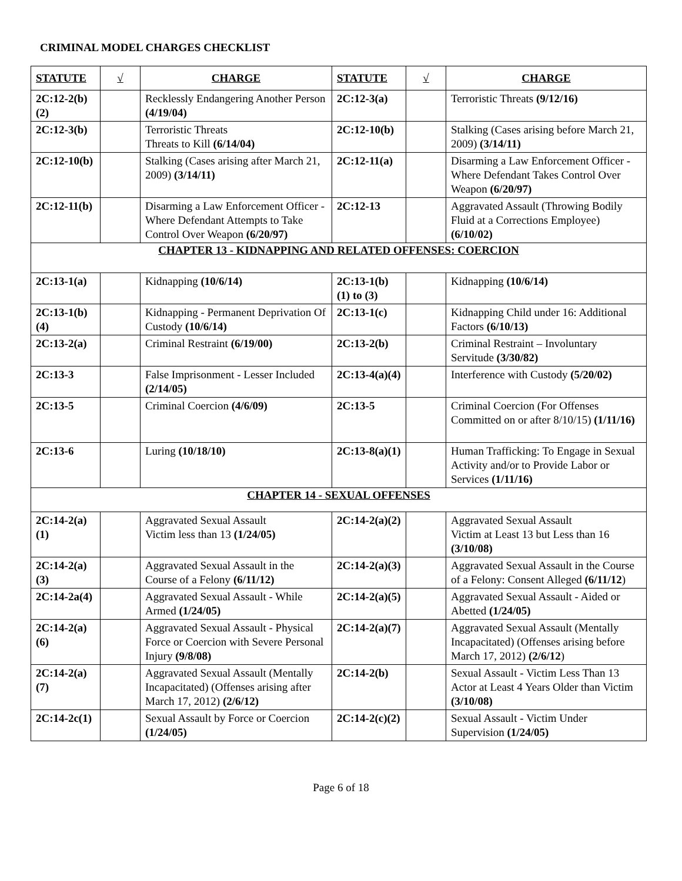CRIMINAL MODEL CHARGES CHECKLIST
| STATUTE | √ | CHARGE | STATUTE | √ | CHARGE |
| --- | --- | --- | --- | --- | --- |
| 2C:12-2(b)(2) | | Recklessly Endangering Another Person (4/19/04) | 2C:12-3(a) | | Terroristic Threats (9/12/16) |
| 2C:12-3(b) | | Terroristic Threats Threats to Kill (6/14/04) | 2C:12-10(b) | | Stalking (Cases arising before March 21, 2009) (3/14/11) |
| 2C:12-10(b) | | Stalking (Cases arising after March 21, 2009) (3/14/11) | 2C:12-11(a) | | Disarming a Law Enforcement Officer - Where Defendant Takes Control Over Weapon (6/20/97) |
| 2C:12-11(b) | | Disarming a Law Enforcement Officer - Where Defendant Attempts to Take Control Over Weapon (6/20/97) | 2C:12-13 | | Aggravated Assault (Throwing Bodily Fluid at a Corrections Employee) (6/10/02) |
| CHAPTER 13 - KIDNAPPING AND RELATED OFFENSES: COERCION | | | | | |
| 2C:13-1(a) | | Kidnapping (10/6/14) | 2C:13-1(b)(1) to (3) | | Kidnapping (10/6/14) |
| 2C:13-1(b)(4) | | Kidnapping - Permanent Deprivation Of Custody (10/6/14) | 2C:13-1(c) | | Kidnapping Child under 16: Additional Factors (6/10/13) |
| 2C:13-2(a) | | Criminal Restraint (6/19/00) | 2C:13-2(b) | | Criminal Restraint – Involuntary Servitude (3/30/82) |
| 2C:13-3 | | False Imprisonment - Lesser Included (2/14/05) | 2C:13-4(a)(4) | | Interference with Custody (5/20/02) |
| 2C:13-5 | | Criminal Coercion (4/6/09) | 2C:13-5 | | Criminal Coercion (For Offenses Committed on or after 8/10/15) (1/11/16) |
| 2C:13-6 | | Luring (10/18/10) | 2C:13-8(a)(1) | | Human Trafficking: To Engage in Sexual Activity and/or to Provide Labor or Services (1/11/16) |
| CHAPTER 14 - SEXUAL OFFENSES | | | | | |
| 2C:14-2(a)(1) | | Aggravated Sexual Assault Victim less than 13 (1/24/05) | 2C:14-2(a)(2) | | Aggravated Sexual Assault Victim at Least 13 but Less than 16 (3/10/08) |
| 2C:14-2(a)(3) | | Aggravated Sexual Assault in the Course of a Felony (6/11/12) | 2C:14-2(a)(3) | | Aggravated Sexual Assault in the Course of a Felony: Consent Alleged (6/11/12 ) |
| 2C:14-2a(4) | | Aggravated Sexual Assault - While Armed (1/24/05) | 2C:14-2(a)(5) | | Aggravated Sexual Assault - Aided or Abetted (1/24/05) |
| 2C:14-2(a)(6) | | Aggravated Sexual Assault - Physical Force or Coercion with Severe Personal Injury (9/8/08) | 2C:14-2(a)(7) | | Aggravated Sexual Assault (Mentally Incapacitated) (Offenses arising before March 17, 2012) (2/6/12 ) |
| 2C:14-2(a)(7) | | Aggravated Sexual Assault (Mentally Incapacitated) (Offenses arising after March 17, 2012) (2/6/12) | 2C:14-2(b) | | Sexual Assault - Victim Less Than 13 Actor at Least 4 Years Older than Victim (3/10/08) |
| 2C:14-2c(1) | | Sexual Assault by Force or Coercion (1/24/05) | 2C:14-2(c)(2) | | Sexual Assault - Victim Under Supervision (1/24/05) |
Page 6 of 18